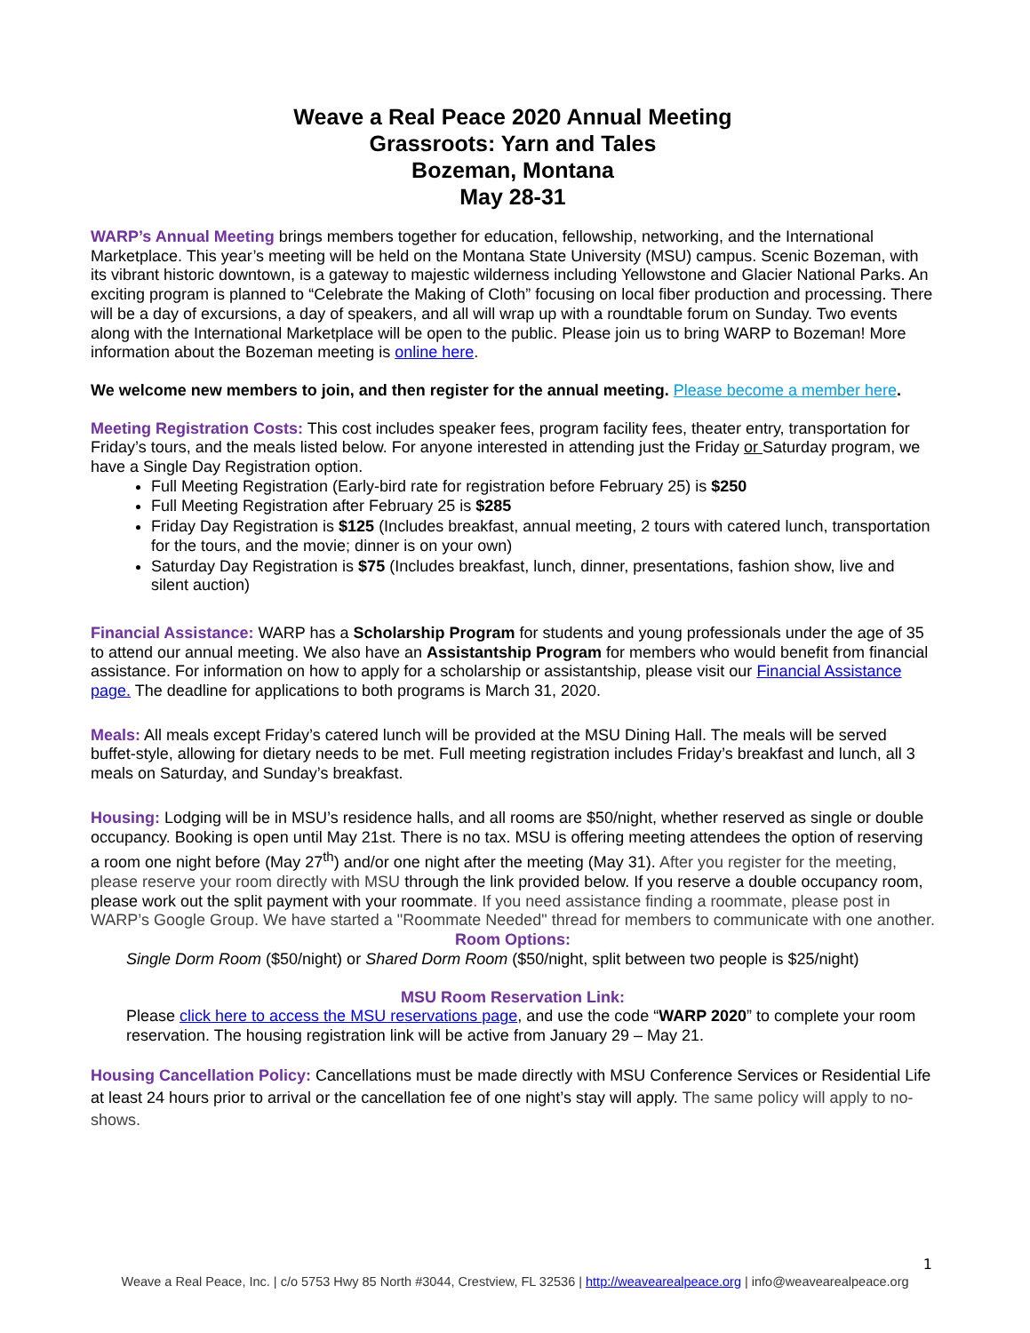Weave a Real Peace 2020 Annual Meeting
Grassroots: Yarn and Tales
Bozeman, Montana
May 28-31
WARP’s Annual Meeting brings members together for education, fellowship, networking, and the International Marketplace. This year’s meeting will be held on the Montana State University (MSU) campus. Scenic Bozeman, with its vibrant historic downtown, is a gateway to majestic wilderness including Yellowstone and Glacier National Parks. An exciting program is planned to “Celebrate the Making of Cloth” focusing on local fiber production and processing. There will be a day of excursions, a day of speakers, and all will wrap up with a roundtable forum on Sunday. Two events along with the International Marketplace will be open to the public. Please join us to bring WARP to Bozeman! More information about the Bozeman meeting is online here.
We welcome new members to join, and then register for the annual meeting. Please become a member here.
Meeting Registration Costs: This cost includes speaker fees, program facility fees, theater entry, transportation for Friday’s tours, and the meals listed below. For anyone interested in attending just the Friday or Saturday program, we have a Single Day Registration option.
Full Meeting Registration (Early-bird rate for registration before February 25) is $250
Full Meeting Registration after February 25 is $285
Friday Day Registration is $125 (Includes breakfast, annual meeting, 2 tours with catered lunch, transportation for the tours, and the movie; dinner is on your own)
Saturday Day Registration is $75 (Includes breakfast, lunch, dinner, presentations, fashion show, live and silent auction)
Financial Assistance: WARP has a Scholarship Program for students and young professionals under the age of 35 to attend our annual meeting. We also have an Assistantship Program for members who would benefit from financial assistance. For information on how to apply for a scholarship or assistantship, please visit our Financial Assistance page. The deadline for applications to both programs is March 31, 2020.
Meals: All meals except Friday’s catered lunch will be provided at the MSU Dining Hall. The meals will be served buffet-style, allowing for dietary needs to be met. Full meeting registration includes Friday’s breakfast and lunch, all 3 meals on Saturday, and Sunday’s breakfast.
Housing: Lodging will be in MSU’s residence halls, and all rooms are $50/night, whether reserved as single or double occupancy. Booking is open until May 21st. There is no tax. MSU is offering meeting attendees the option of reserving a room one night before (May 27<sup>th</sup>) and/or one night after the meeting (May 31). After you register for the meeting, please reserve your room directly with MSU through the link provided below. If you reserve a double occupancy room, please work out the split payment with your roommate. If you need assistance finding a roommate, please post in WARP’s Google Group. We have started a "Roommate Needed" thread for members to communicate with one another.
Room Options:
Single Dorm Room ($50/night) or Shared Dorm Room ($50/night, split between two people is $25/night)
MSU Room Reservation Link:
Please click here to access the MSU reservations page, and use the code “WARP 2020” to complete your room reservation. The housing registration link will be active from January 29 – May 21.
Housing Cancellation Policy: Cancellations must be made directly with MSU Conference Services or Residential Life at least 24 hours prior to arrival or the cancellation fee of one night’s stay will apply. The same policy will apply to no-shows.
1
Weave a Real Peace, Inc. | c/o 5753 Hwy 85 North #3044, Crestview, FL 32536 | http://weavearealpeace.org | info@weavearealpeace.org